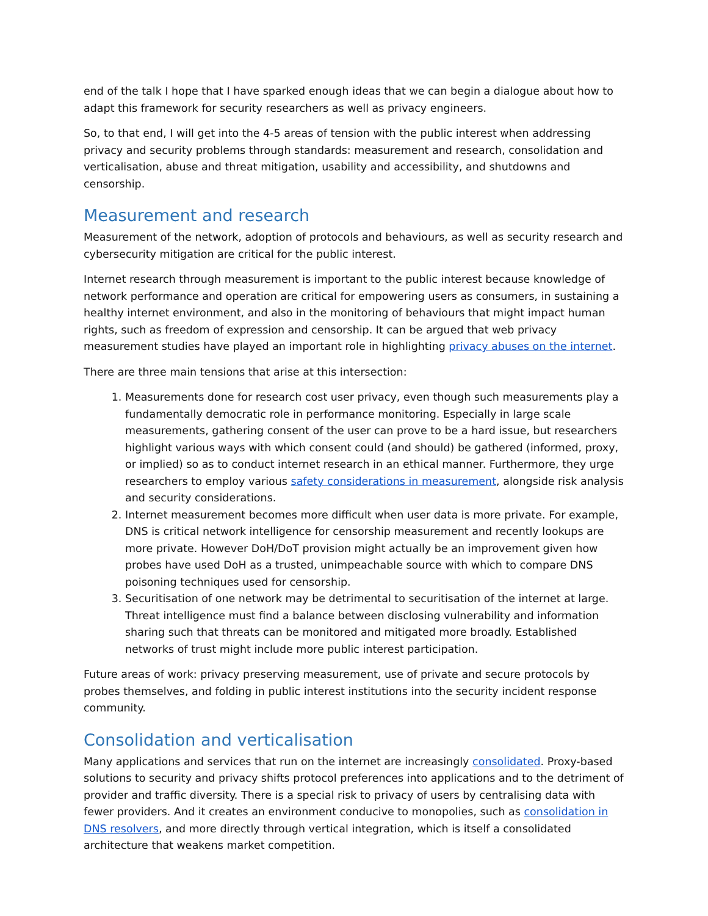end of the talk I hope that I have sparked enough ideas that we can begin a dialogue about how to adapt this framework for security researchers as well as privacy engineers.
So, to that end, I will get into the 4-5 areas of tension with the public interest when addressing privacy and security problems through standards: measurement and research, consolidation and verticalisation, abuse and threat mitigation, usability and accessibility, and shutdowns and censorship.
Measurement and research
Measurement of the network, adoption of protocols and behaviours, as well as security research and cybersecurity mitigation are critical for the public interest.
Internet research through measurement is important to the public interest because knowledge of network performance and operation are critical for empowering users as consumers, in sustaining a healthy internet environment, and also in the monitoring of behaviours that might impact human rights, such as freedom of expression and censorship. It can be argued that web privacy measurement studies have played an important role in highlighting privacy abuses on the internet.
There are three main tensions that arise at this intersection:
1. Measurements done for research cost user privacy, even though such measurements play a fundamentally democratic role in performance monitoring. Especially in large scale measurements, gathering consent of the user can prove to be a hard issue, but researchers highlight various ways with which consent could (and should) be gathered (informed, proxy, or implied) so as to conduct internet research in an ethical manner. Furthermore, they urge researchers to employ various safety considerations in measurement, alongside risk analysis and security considerations.
2. Internet measurement becomes more difficult when user data is more private. For example, DNS is critical network intelligence for censorship measurement and recently lookups are more private. However DoH/DoT provision might actually be an improvement given how probes have used DoH as a trusted, unimpeachable source with which to compare DNS poisoning techniques used for censorship.
3. Securitisation of one network may be detrimental to securitisation of the internet at large. Threat intelligence must find a balance between disclosing vulnerability and information sharing such that threats can be monitored and mitigated more broadly. Established networks of trust might include more public interest participation.
Future areas of work: privacy preserving measurement, use of private and secure protocols by probes themselves, and folding in public interest institutions into the security incident response community.
Consolidation and verticalisation
Many applications and services that run on the internet are increasingly consolidated. Proxy-based solutions to security and privacy shifts protocol preferences into applications and to the detriment of provider and traffic diversity. There is a special risk to privacy of users by centralising data with fewer providers. And it creates an environment conducive to monopolies, such as consolidation in DNS resolvers, and more directly through vertical integration, which is itself a consolidated architecture that weakens market competition.